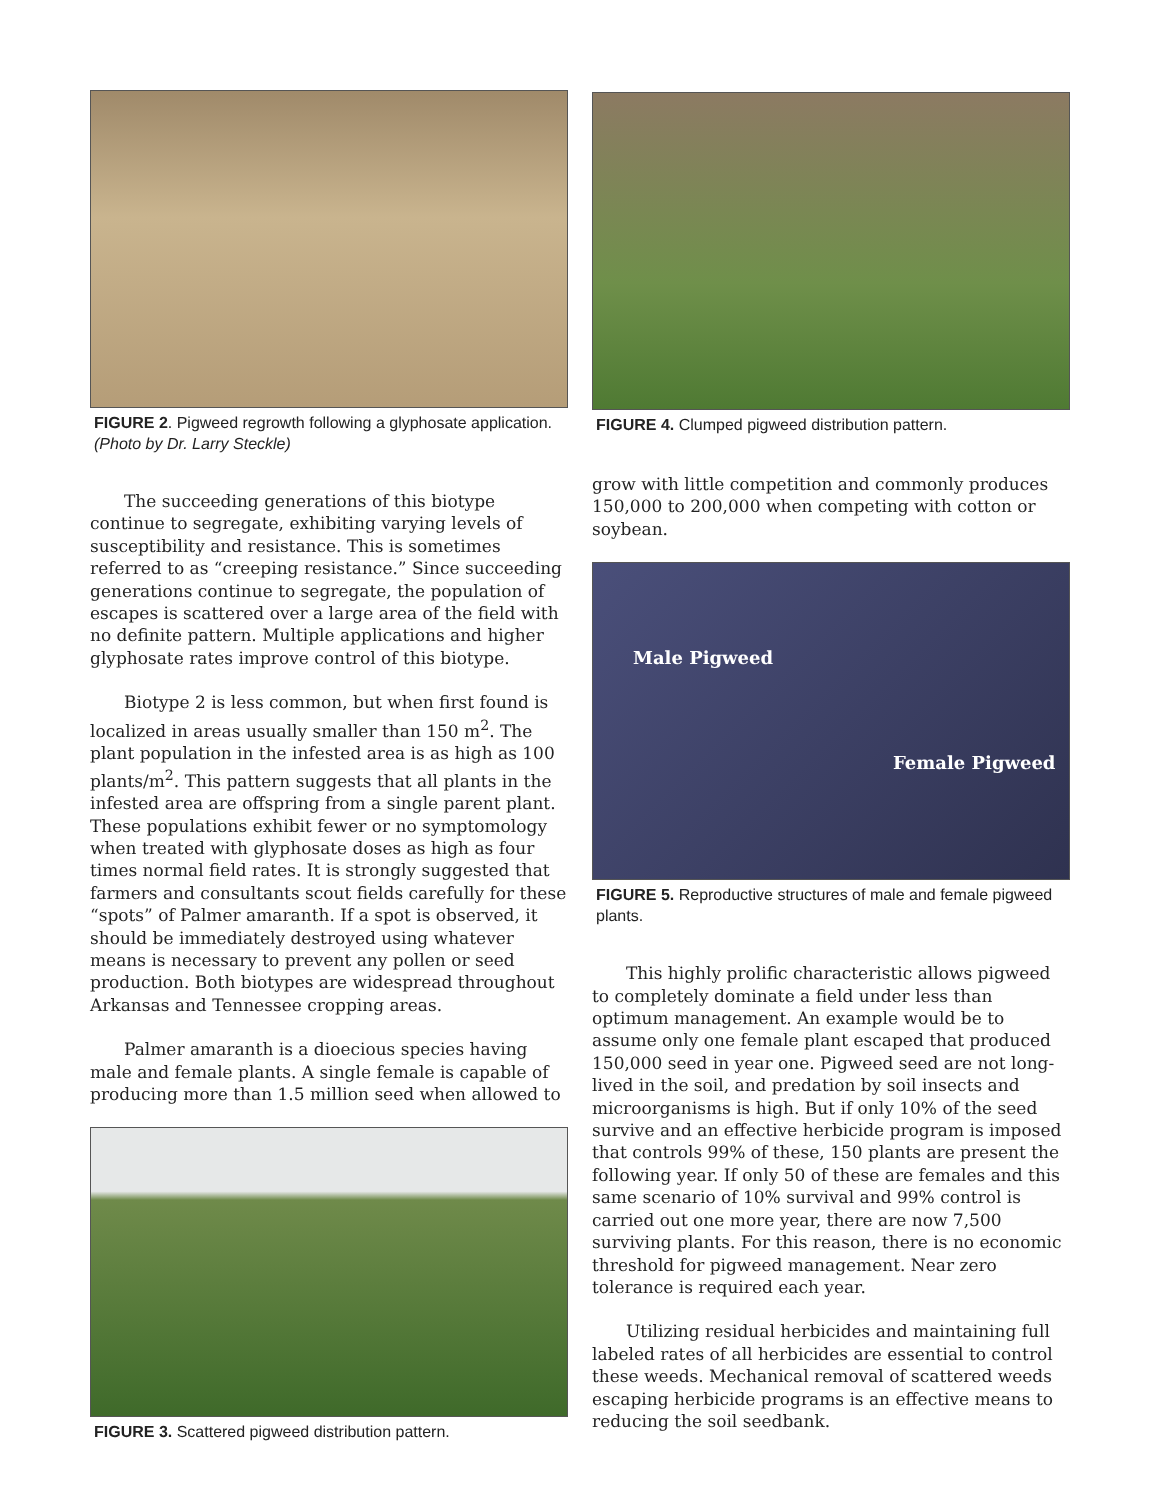FIGURE 2. Pigweed regrowth following a glyphosate application. (Photo by Dr. Larry Steckle)
The succeeding generations of this biotype continue to segregate, exhibiting varying levels of susceptibility and resistance. This is sometimes referred to as “creeping resistance.” Since succeeding generations continue to segregate, the population of escapes is scattered over a large area of the field with no definite pattern. Multiple applications and higher glyphosate rates improve control of this biotype.
Biotype 2 is less common, but when first found is localized in areas usually smaller than 150 m<sup>2</sup>. The plant population in the infested area is as high as 100 plants/m<sup>2</sup>. This pattern suggests that all plants in the infested area are offspring from a single parent plant. These populations exhibit fewer or no symptomology when treated with glyphosate doses as high as four times normal field rates. It is strongly suggested that farmers and consultants scout fields carefully for these “spots” of Palmer amaranth. If a spot is observed, it should be immediately destroyed using whatever means is necessary to prevent any pollen or seed production. Both biotypes are widespread throughout Arkansas and Tennessee cropping areas.
Palmer amaranth is a dioecious species having male and female plants. A single female is capable of producing more than 1.5 million seed when allowed to
FIGURE 3. Scattered pigweed distribution pattern.
FIGURE 4. Clumped pigweed distribution pattern.
grow with little competition and commonly produces 150,000 to 200,000 when competing with cotton or soybean.
Male Pigweed
Female Pigweed
FIGURE 5. Reproductive structures of male and female pigweed plants.
This highly prolific characteristic allows pigweed to completely dominate a field under less than optimum management. An example would be to assume only one female plant escaped that produced 150,000 seed in year one. Pigweed seed are not long-lived in the soil, and predation by soil insects and microorganisms is high. But if only 10% of the seed survive and an effective herbicide program is imposed that controls 99% of these, 150 plants are present the following year. If only 50 of these are females and this same scenario of 10% survival and 99% control is carried out one more year, there are now 7,500 surviving plants. For this reason, there is no economic threshold for pigweed management. Near zero tolerance is required each year.
Utilizing residual herbicides and maintaining full labeled rates of all herbicides are essential to control these weeds. Mechanical removal of scattered weeds escaping herbicide programs is an effective means to reducing the soil seedbank.